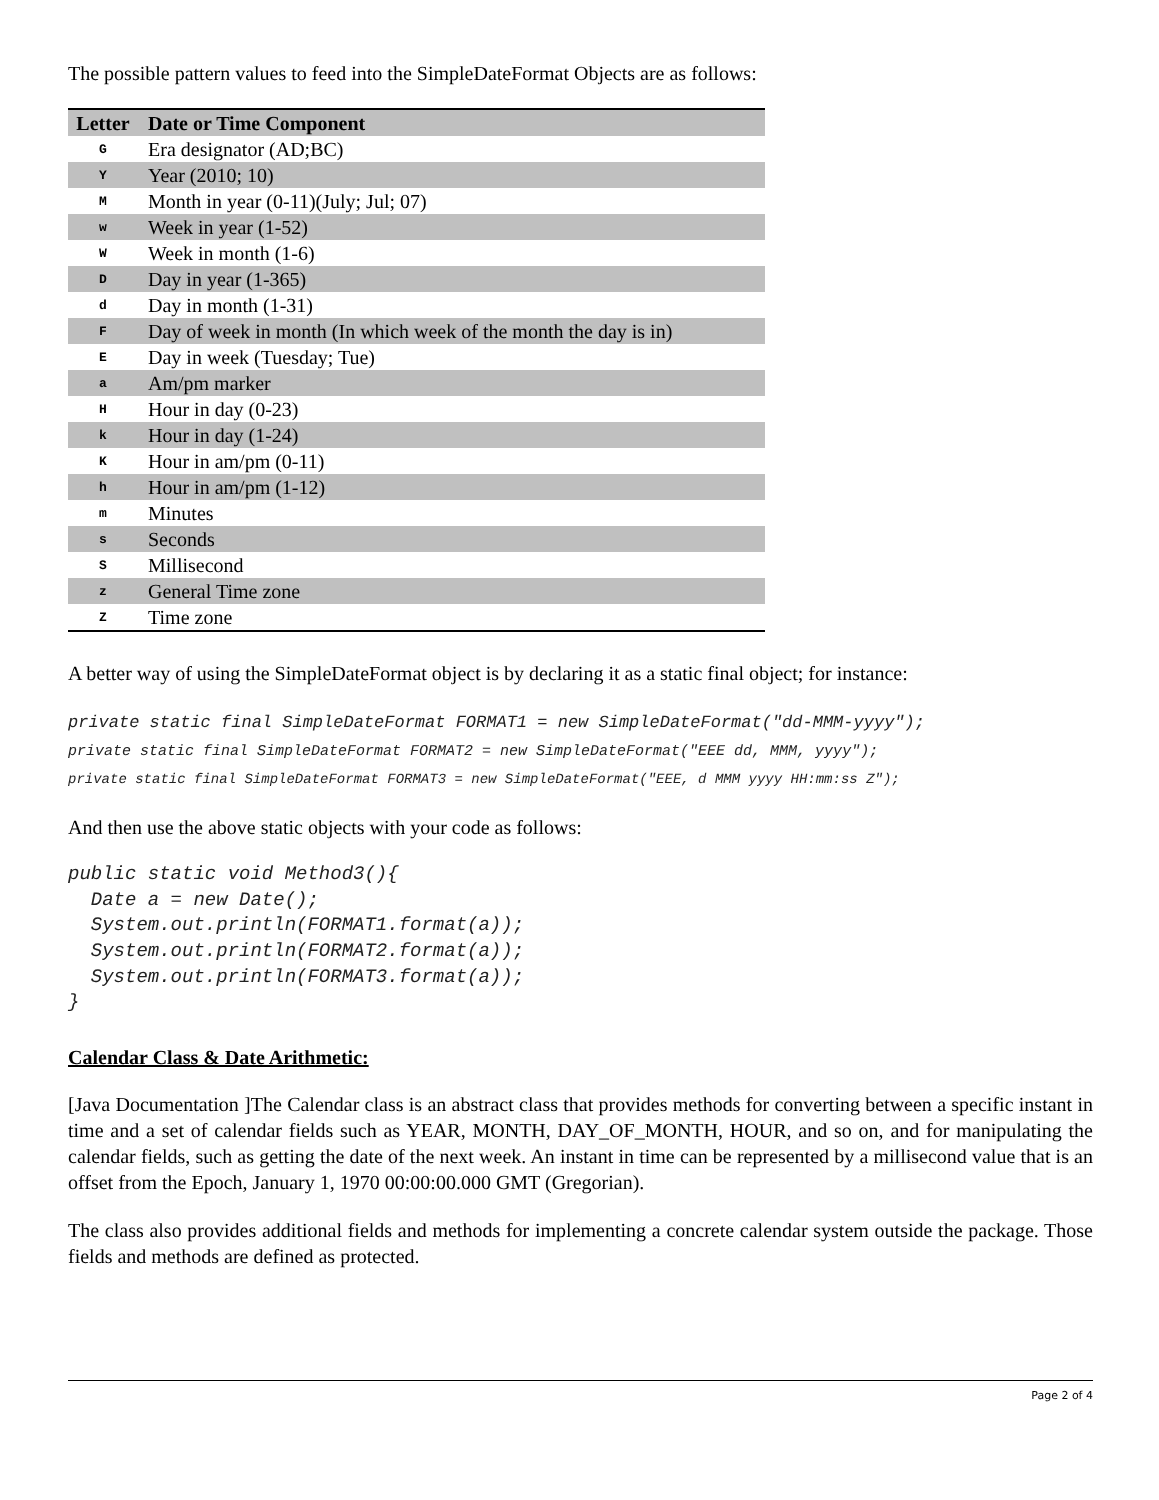The possible pattern values to feed into the SimpleDateFormat Objects are as follows:
| Letter | Date or Time Component |
| --- | --- |
| G | Era designator (AD;BC) |
| Y | Year (2010; 10) |
| M | Month in year (0-11)(July; Jul; 07) |
| w | Week in year (1-52) |
| W | Week in month (1-6) |
| D | Day in year (1-365) |
| d | Day in month (1-31) |
| F | Day of week in month (In which week of the month the day is in) |
| E | Day in week (Tuesday; Tue) |
| a | Am/pm marker |
| H | Hour in day (0-23) |
| k | Hour in day (1-24) |
| K | Hour in am/pm (0-11) |
| h | Hour in am/pm (1-12) |
| m | Minutes |
| s | Seconds |
| S | Millisecond |
| z | General Time zone |
| Z | Time zone |
A better way of using the SimpleDateFormat object is by declaring it as a static final object; for instance:
private static final SimpleDateFormat FORMAT1 = new SimpleDateFormat("dd-MMM-yyyy"); private static final SimpleDateFormat FORMAT2 = new SimpleDateFormat("EEE dd, MMM, yyyy"); private static final SimpleDateFormat FORMAT3 = new SimpleDateFormat("EEE, d MMM yyyy HH:mm:ss Z");
And then use the above static objects with your code as follows:
public static void Method3(){ Date a = new Date(); System.out.println(FORMAT1.format(a)); System.out.println(FORMAT2.format(a)); System.out.println(FORMAT3.format(a)); }
Calendar Class & Date Arithmetic:
[Java Documentation ]The Calendar class is an abstract class that provides methods for converting between a specific instant in time and a set of calendar fields such as YEAR, MONTH, DAY_OF_MONTH, HOUR, and so on, and for manipulating the calendar fields, such as getting the date of the next week. An instant in time can be represented by a millisecond value that is an offset from the Epoch, January 1, 1970 00:00:00.000 GMT (Gregorian).
The class also provides additional fields and methods for implementing a concrete calendar system outside the package. Those fields and methods are defined as protected.
Page 2 of 4